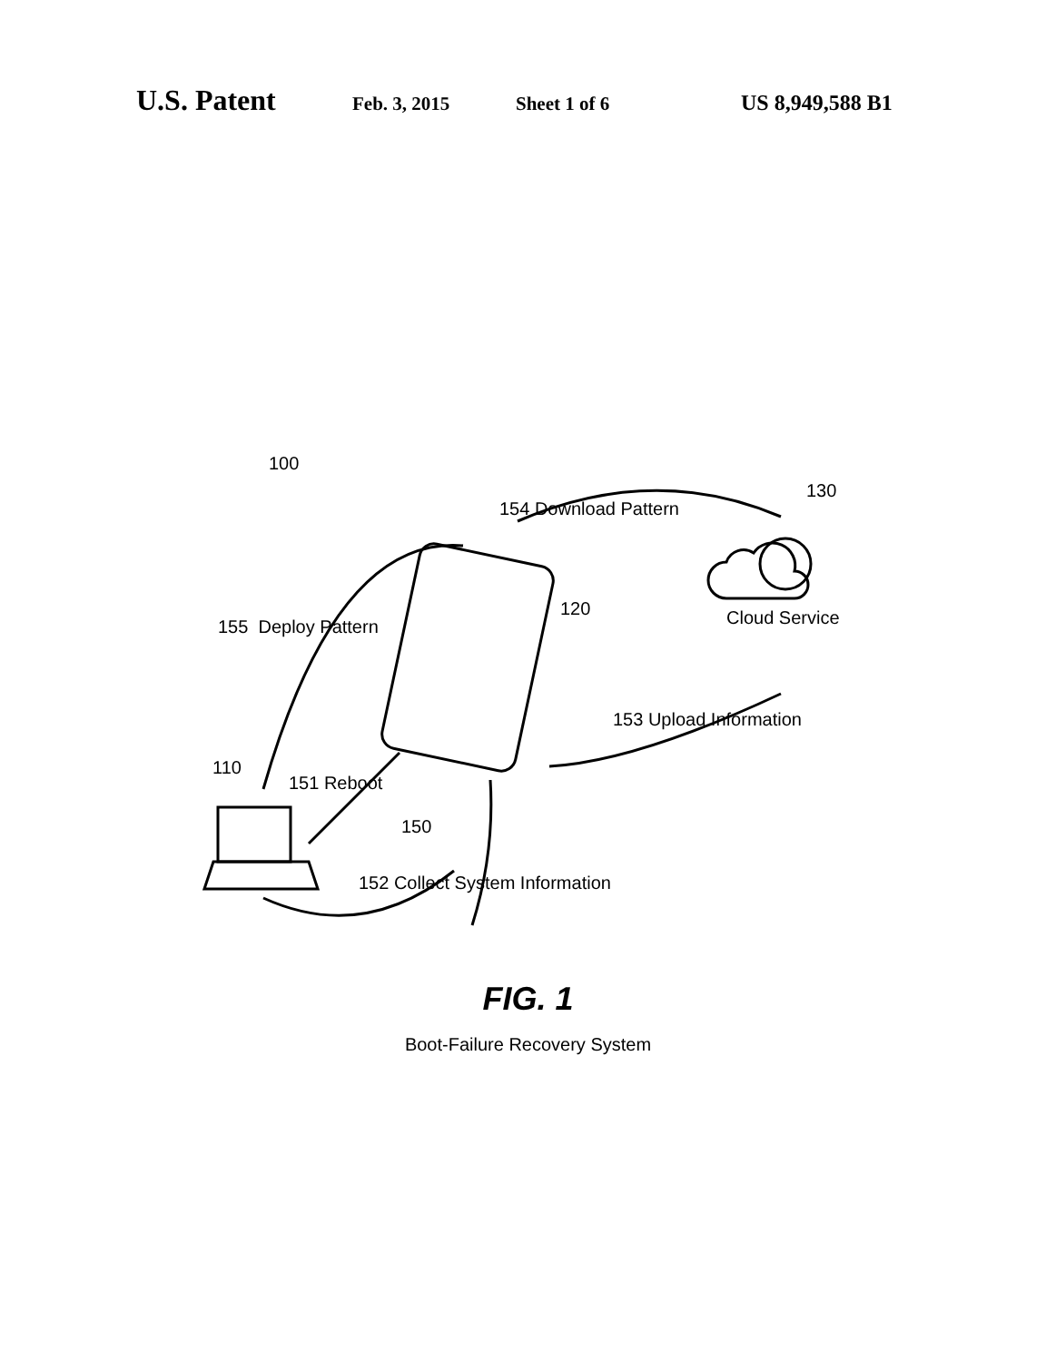U.S. Patent
Feb. 3, 2015 Sheet 1 of 6 US 8,949,588 B1
100
154 Download Pattern
130
120 Cloud Service
155 Deploy Pattern
153 Upload Information
110
151 Reboot
150
152 Collect System Information
FIG. 1
Boot-Failure Recovery System